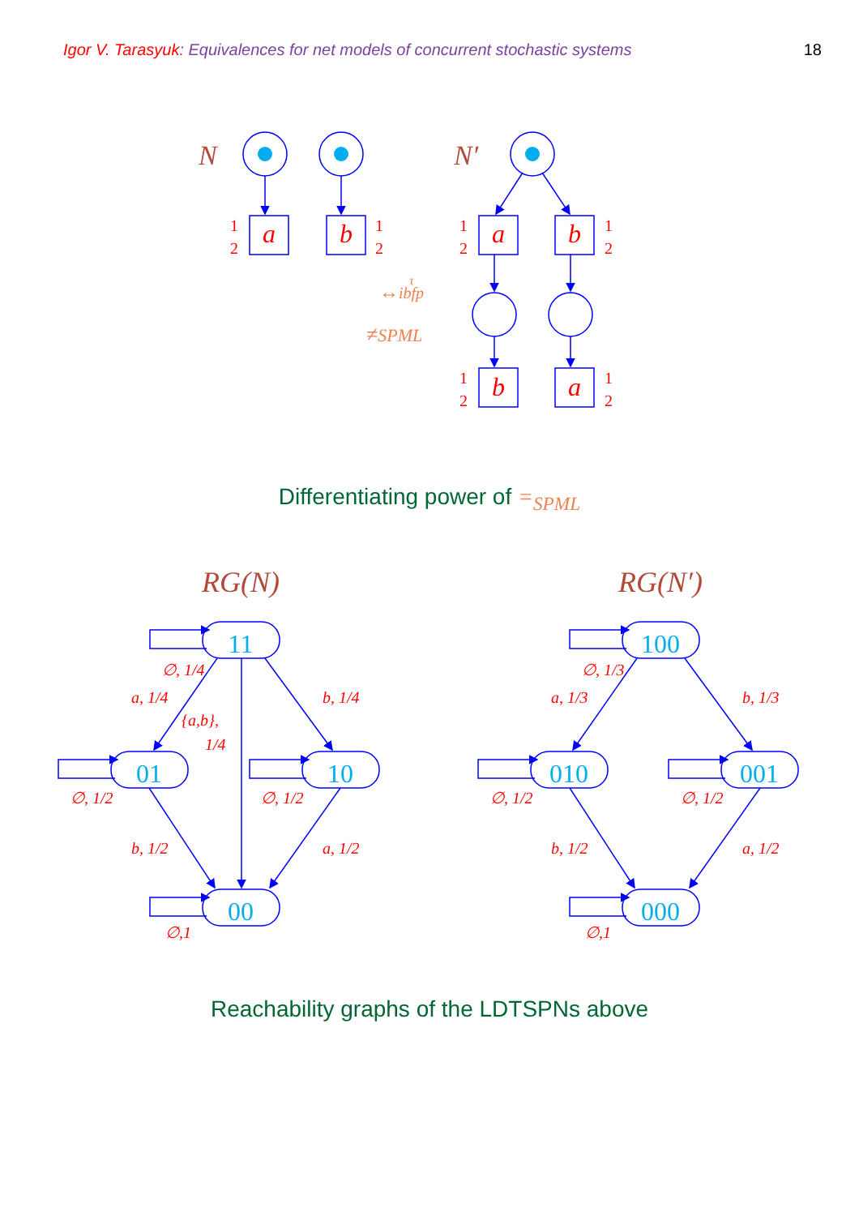Igor V. Tarasyuk: Equivalences for net models of concurrent stochastic systems 18
a
b
a
b
b
a
1
2
1
2
1
2
1
2
1
2
1
2
N
N′
↔ibfp
τ
≠SPML
Differentiating power of =<sub>SPML</sub>
11
01
10
00
100
010
001
000
RG(N)
RG(N′)
∅, 1/4
a, 1/4
b, 1/4
{a,b},
1/4
∅, 1/2
∅, 1/2
b, 1/2
a, 1/2
∅,1
∅, 1/3
a, 1/3
b, 1/3
∅, 1/2
∅, 1/2
b, 1/2
a, 1/2
∅,1
Reachability graphs of the LDTSPNs above